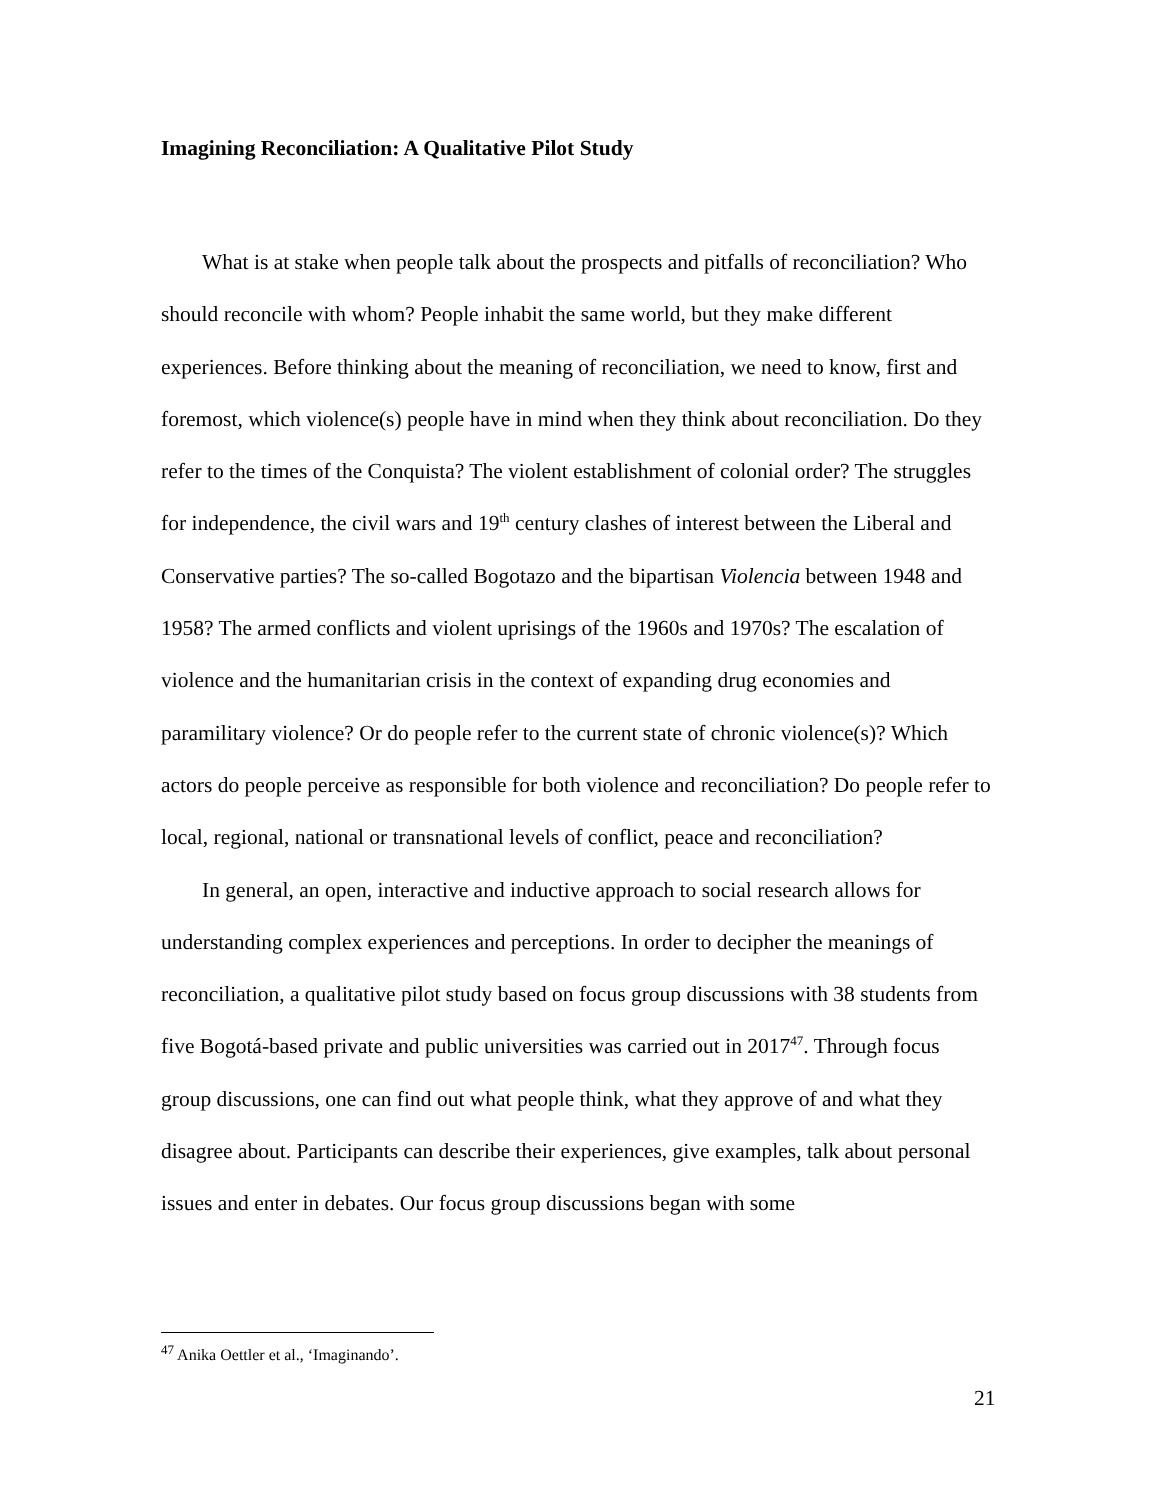Imagining Reconciliation: A Qualitative Pilot Study
What is at stake when people talk about the prospects and pitfalls of reconciliation? Who should reconcile with whom? People inhabit the same world, but they make different experiences. Before thinking about the meaning of reconciliation, we need to know, first and foremost, which violence(s) people have in mind when they think about reconciliation. Do they refer to the times of the Conquista? The violent establishment of colonial order? The struggles for independence, the civil wars and 19<sup>th</sup> century clashes of interest between the Liberal and Conservative parties? The so-called Bogotazo and the bipartisan Violencia between 1948 and 1958? The armed conflicts and violent uprisings of the 1960s and 1970s? The escalation of violence and the humanitarian crisis in the context of expanding drug economies and paramilitary violence? Or do people refer to the current state of chronic violence(s)? Which actors do people perceive as responsible for both violence and reconciliation? Do people refer to local, regional, national or transnational levels of conflict, peace and reconciliation?
In general, an open, interactive and inductive approach to social research allows for understanding complex experiences and perceptions. In order to decipher the meanings of reconciliation, a qualitative pilot study based on focus group discussions with 38 students from five Bogotá-based private and public universities was carried out in 2017<sup>47</sup>. Through focus group discussions, one can find out what people think, what they approve of and what they disagree about. Participants can describe their experiences, give examples, talk about personal issues and enter in debates. Our focus group discussions began with some
<sup>47</sup> Anika Oettler et al., ‘Imaginando’.
21